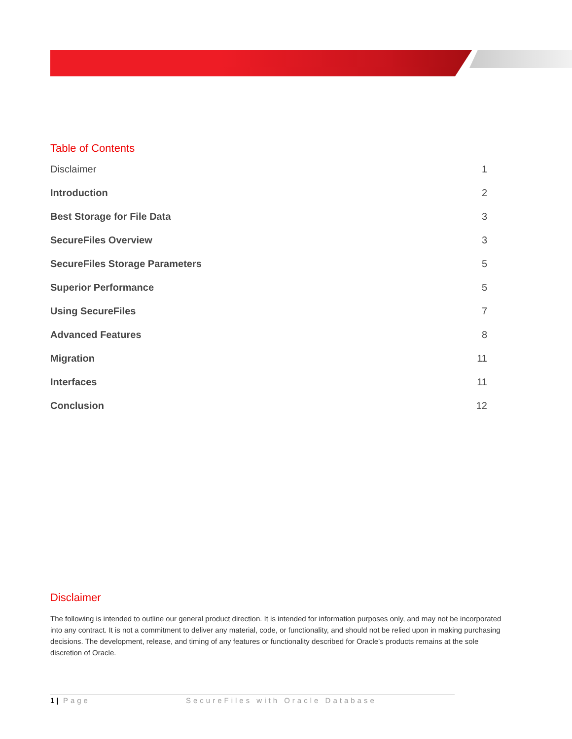Table of Contents
Disclaimer 1
Introduction 2
Best Storage for File Data 3
SecureFiles Overview 3
SecureFiles Storage Parameters 5
Superior Performance 5
Using SecureFiles 7
Advanced Features 8
Migration 11
Interfaces 11
Conclusion 12
Disclaimer
The following is intended to outline our general product direction. It is intended for information purposes only, and may not be incorporated into any contract. It is not a commitment to deliver any material, code, or functionality, and should not be relied upon in making purchasing decisions. The development, release, and timing of any features or functionality described for Oracle’s products remains at the sole discretion of Oracle.
1 | Page SecureFiles with Oracle Database